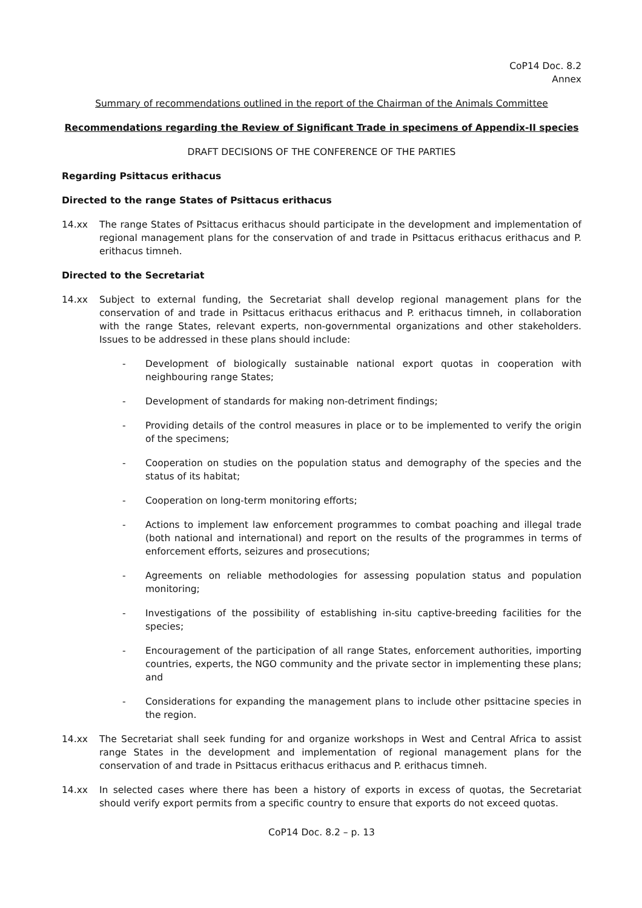CoP14 Doc. 8.2
Annex
Summary of recommendations outlined in the report of the Chairman of the Animals Committee
Recommendations regarding the Review of Significant Trade in specimens of Appendix-II species
DRAFT DECISIONS OF THE CONFERENCE OF THE PARTIES
Regarding Psittacus erithacus
Directed to the range States of Psittacus erithacus
14.xx The range States of Psittacus erithacus should participate in the development and implementation of regional management plans for the conservation of and trade in Psittacus erithacus erithacus and P. erithacus timneh.
Directed to the Secretariat
14.xx Subject to external funding, the Secretariat shall develop regional management plans for the conservation of and trade in Psittacus erithacus erithacus and P. erithacus timneh, in collaboration with the range States, relevant experts, non-governmental organizations and other stakeholders. Issues to be addressed in these plans should include:
- Development of biologically sustainable national export quotas in cooperation with neighbouring range States;
- Development of standards for making non-detriment findings;
- Providing details of the control measures in place or to be implemented to verify the origin of the specimens;
- Cooperation on studies on the population status and demography of the species and the status of its habitat;
- Cooperation on long-term monitoring efforts;
- Actions to implement law enforcement programmes to combat poaching and illegal trade (both national and international) and report on the results of the programmes in terms of enforcement efforts, seizures and prosecutions;
- Agreements on reliable methodologies for assessing population status and population monitoring;
- Investigations of the possibility of establishing in-situ captive-breeding facilities for the species;
- Encouragement of the participation of all range States, enforcement authorities, importing countries, experts, the NGO community and the private sector in implementing these plans; and
- Considerations for expanding the management plans to include other psittacine species in the region.
14.xx The Secretariat shall seek funding for and organize workshops in West and Central Africa to assist range States in the development and implementation of regional management plans for the conservation of and trade in Psittacus erithacus erithacus and P. erithacus timneh.
14.xx In selected cases where there has been a history of exports in excess of quotas, the Secretariat should verify export permits from a specific country to ensure that exports do not exceed quotas.
CoP14 Doc. 8.2 – p. 13